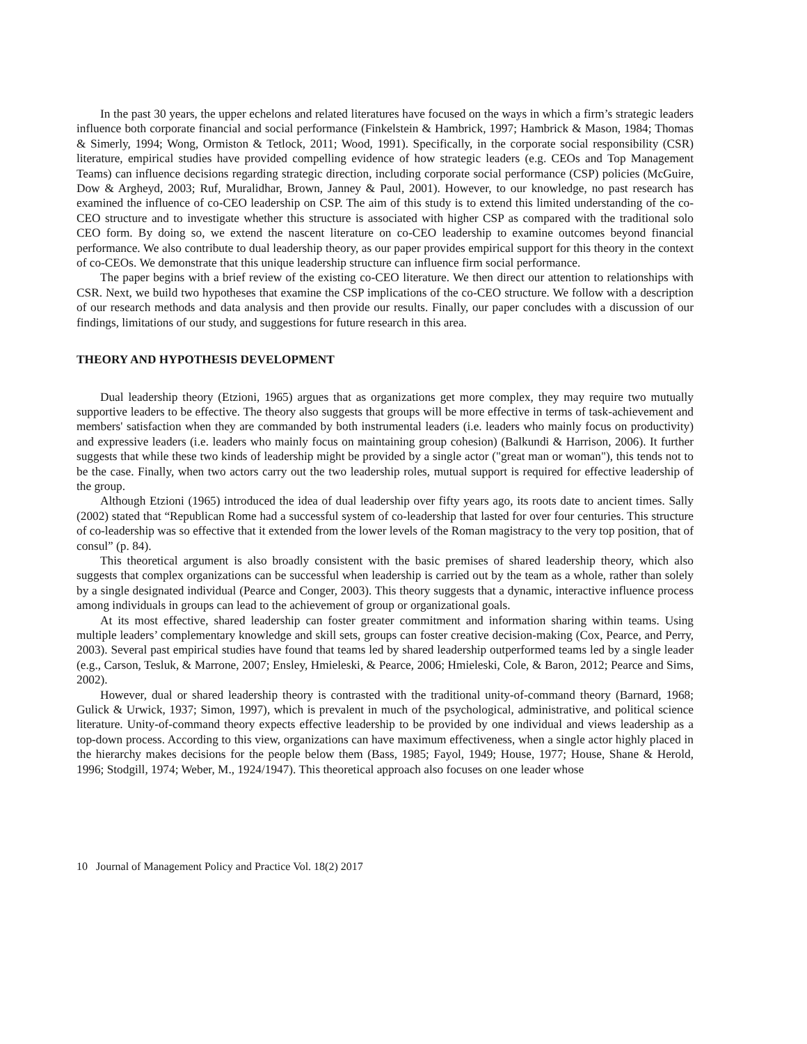In the past 30 years, the upper echelons and related literatures have focused on the ways in which a firm’s strategic leaders influence both corporate financial and social performance (Finkelstein & Hambrick, 1997; Hambrick & Mason, 1984; Thomas & Simerly, 1994; Wong, Ormiston & Tetlock, 2011; Wood, 1991). Specifically, in the corporate social responsibility (CSR) literature, empirical studies have provided compelling evidence of how strategic leaders (e.g. CEOs and Top Management Teams) can influence decisions regarding strategic direction, including corporate social performance (CSP) policies (McGuire, Dow & Argheyd, 2003; Ruf, Muralidhar, Brown, Janney & Paul, 2001). However, to our knowledge, no past research has examined the influence of co-CEO leadership on CSP. The aim of this study is to extend this limited understanding of the co-CEO structure and to investigate whether this structure is associated with higher CSP as compared with the traditional solo CEO form. By doing so, we extend the nascent literature on co-CEO leadership to examine outcomes beyond financial performance. We also contribute to dual leadership theory, as our paper provides empirical support for this theory in the context of co-CEOs. We demonstrate that this unique leadership structure can influence firm social performance.
The paper begins with a brief review of the existing co-CEO literature. We then direct our attention to relationships with CSR. Next, we build two hypotheses that examine the CSP implications of the co-CEO structure. We follow with a description of our research methods and data analysis and then provide our results. Finally, our paper concludes with a discussion of our findings, limitations of our study, and suggestions for future research in this area.
THEORY AND HYPOTHESIS DEVELOPMENT
Dual leadership theory (Etzioni, 1965) argues that as organizations get more complex, they may require two mutually supportive leaders to be effective. The theory also suggests that groups will be more effective in terms of task-achievement and members' satisfaction when they are commanded by both instrumental leaders (i.e. leaders who mainly focus on productivity) and expressive leaders (i.e. leaders who mainly focus on maintaining group cohesion) (Balkundi & Harrison, 2006). It further suggests that while these two kinds of leadership might be provided by a single actor ("great man or woman"), this tends not to be the case. Finally, when two actors carry out the two leadership roles, mutual support is required for effective leadership of the group.
Although Etzioni (1965) introduced the idea of dual leadership over fifty years ago, its roots date to ancient times. Sally (2002) stated that “Republican Rome had a successful system of co-leadership that lasted for over four centuries. This structure of co-leadership was so effective that it extended from the lower levels of the Roman magistracy to the very top position, that of consul” (p. 84).
This theoretical argument is also broadly consistent with the basic premises of shared leadership theory, which also suggests that complex organizations can be successful when leadership is carried out by the team as a whole, rather than solely by a single designated individual (Pearce and Conger, 2003). This theory suggests that a dynamic, interactive influence process among individuals in groups can lead to the achievement of group or organizational goals.
At its most effective, shared leadership can foster greater commitment and information sharing within teams. Using multiple leaders’ complementary knowledge and skill sets, groups can foster creative decision-making (Cox, Pearce, and Perry, 2003). Several past empirical studies have found that teams led by shared leadership outperformed teams led by a single leader (e.g., Carson, Tesluk, & Marrone, 2007; Ensley, Hmieleski, & Pearce, 2006; Hmieleski, Cole, & Baron, 2012; Pearce and Sims, 2002).
However, dual or shared leadership theory is contrasted with the traditional unity-of-command theory (Barnard, 1968; Gulick & Urwick, 1937; Simon, 1997), which is prevalent in much of the psychological, administrative, and political science literature. Unity-of-command theory expects effective leadership to be provided by one individual and views leadership as a top-down process. According to this view, organizations can have maximum effectiveness, when a single actor highly placed in the hierarchy makes decisions for the people below them (Bass, 1985; Fayol, 1949; House, 1977; House, Shane & Herold, 1996; Stodgill, 1974; Weber, M., 1924/1947). This theoretical approach also focuses on one leader whose
10 Journal of Management Policy and Practice Vol. 18(2) 2017